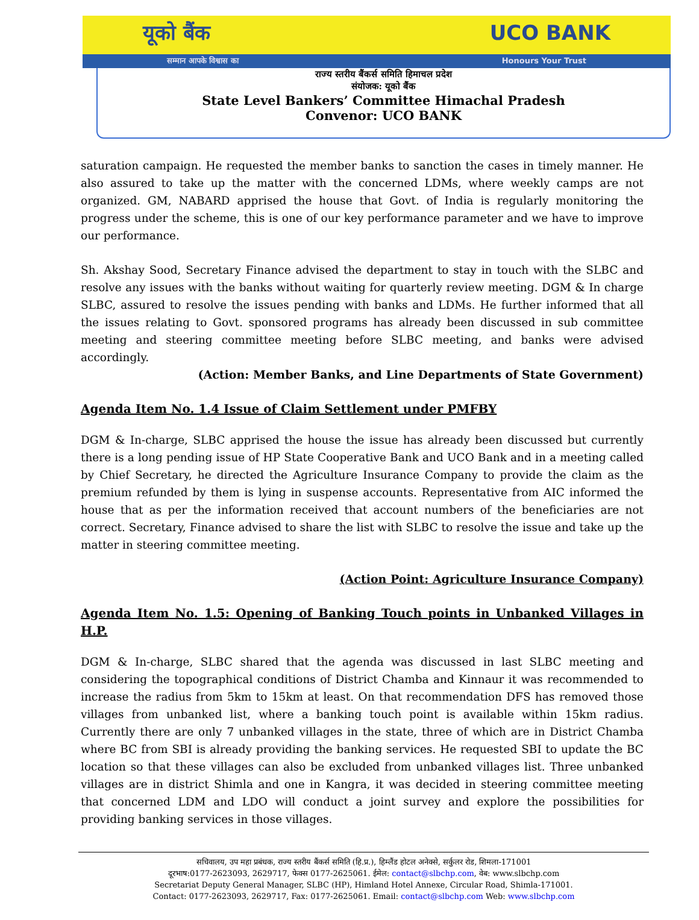यूको बैंक UCO BANK
सम्मान आपके विश्वास का Honours Your Trust
राज्य स्तरीय बैंकर्स समिति हिमाचल प्रदेश
संयोजक: यूको बैंक
State Level Bankers’ Committee Himachal Pradesh
Convenor: UCO BANK
saturation campaign. He requested the member banks to sanction the cases in timely manner. He also assured to take up the matter with the concerned LDMs, where weekly camps are not organized. GM, NABARD apprised the house that Govt. of India is regularly monitoring the progress under the scheme, this is one of our key performance parameter and we have to improve our performance.
Sh. Akshay Sood, Secretary Finance advised the department to stay in touch with the SLBC and resolve any issues with the banks without waiting for quarterly review meeting. DGM & In charge SLBC, assured to resolve the issues pending with banks and LDMs. He further informed that all the issues relating to Govt. sponsored programs has already been discussed in sub committee meeting and steering committee meeting before SLBC meeting, and banks were advised accordingly.
(Action: Member Banks, and Line Departments of State Government)
Agenda Item No. 1.4 Issue of Claim Settlement under PMFBY
DGM & In-charge, SLBC apprised the house the issue has already been discussed but currently there is a long pending issue of HP State Cooperative Bank and UCO Bank and in a meeting called by Chief Secretary, he directed the Agriculture Insurance Company to provide the claim as the premium refunded by them is lying in suspense accounts. Representative from AIC informed the house that as per the information received that account numbers of the beneficiaries are not correct. Secretary, Finance advised to share the list with SLBC to resolve the issue and take up the matter in steering committee meeting.
(Action Point: Agriculture Insurance Company)
Agenda Item No. 1.5: Opening of Banking Touch points in Unbanked Villages in H.P.
DGM & In-charge, SLBC shared that the agenda was discussed in last SLBC meeting and considering the topographical conditions of District Chamba and Kinnaur it was recommended to increase the radius from 5km to 15km at least. On that recommendation DFS has removed those villages from unbanked list, where a banking touch point is available within 15km radius. Currently there are only 7 unbanked villages in the state, three of which are in District Chamba where BC from SBI is already providing the banking services. He requested SBI to update the BC location so that these villages can also be excluded from unbanked villages list. Three unbanked villages are in district Shimla and one in Kangra, it was decided in steering committee meeting that concerned LDM and LDO will conduct a joint survey and explore the possibilities for providing banking services in those villages.
सचिवालय, उप महा प्रबंधक, राज्य स्तरीय बैंकर्स समिति (हि.प्र.), हिम्लैंड होटल अनेक्से, सर्कुलर रोड, शिमला-171001
दूरभाष:0177-2623093, 2629717, फेक्स 0177-2625061. ईमेल: contact@slbchp.com, वेब: www.slbchp.com
Secretariat Deputy General Manager, SLBC (HP), Himland Hotel Annexe, Circular Road, Shimla-171001.
Contact: 0177-2623093, 2629717, Fax: 0177-2625061. Email: contact@slbchp.com Web: www.slbchp.com